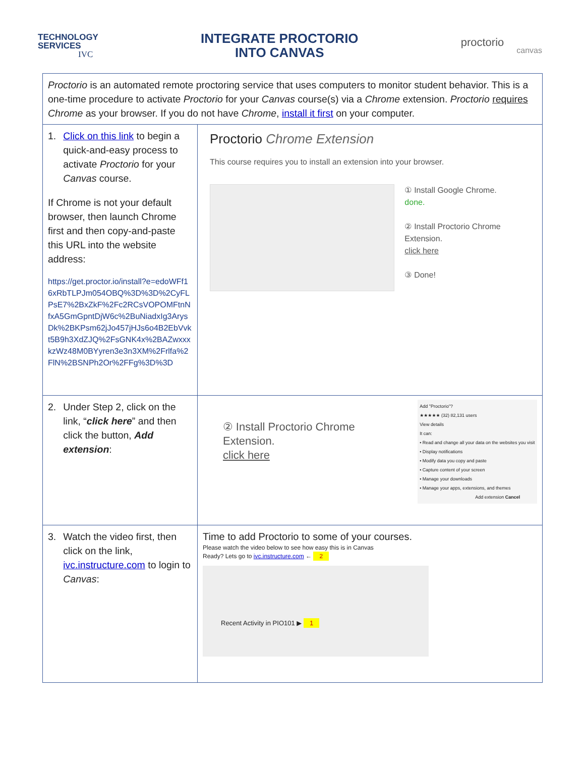TECHNOLOGY
SERVICES
IVC
INTEGRATE PROCTORIO
INTO CANVAS
proctorio canvas
| Proctorio is an automated remote proctoring service that uses computers to monitor student behavior. This is a one-time procedure to activate Proctorio for your Canvas course(s) via a Chrome extension. Proctorio requires Chrome as your browser. If you do not have Chrome , install it first on your computer. | |
| 1. Click on this link to begin a quick-and-easy process to activate Proctorio for your Canvas course. If Chrome is not your default browser, then launch Chrome first and then copy-and-paste this URL into the website address: https://get.proctor.io/install?e=edoWFf16xRbTLPJm054OBQ%3D%3D%2CyFLPsE7%2BxZkF%2Fc2RCsVOPOMFtnNfxA5GmGpntDjW6c%2BuNiadxIg3ArysDk%2BKPsm62jJo457jHJs6o4B2EbVvkt5B9h3XdZJQ%2FsGNK4x%2BAZwxxxkzWz48M0BYyren3e3n3XM%2Frlfa%2FlN%2BSNPh2Or%2FFg%3D%3D | Proctorio Chrome Extension This course requires you to install an extension into your browser. ① Install Google Chrome. done. ② Install Proctorio Chrome Extension. click here ③ Done! |
| 2. Under Step 2, click on the link, “ click here ” and then click the button, Add extension : | ② Install Proctorio Chrome Extension. click here Add "Proctorio"? ★★★★★ (32) 82,131 users View details It can: • Read and change all your data on the websites you visit • Display notifications • Modify data you copy and paste • Capture content of your screen • Manage your downloads • Manage your apps, extensions, and themes Add extension Cancel |
| 3. Watch the video first, then click on the link, ivc.instructure.com to login to Canvas : | Time to add Proctorio to some of your courses. Please watch the video below to see how easy this is in Canvas Ready? Lets go to ivc.instructure.com ← 2 Recent Activity in PIO101 ▶ 1 |